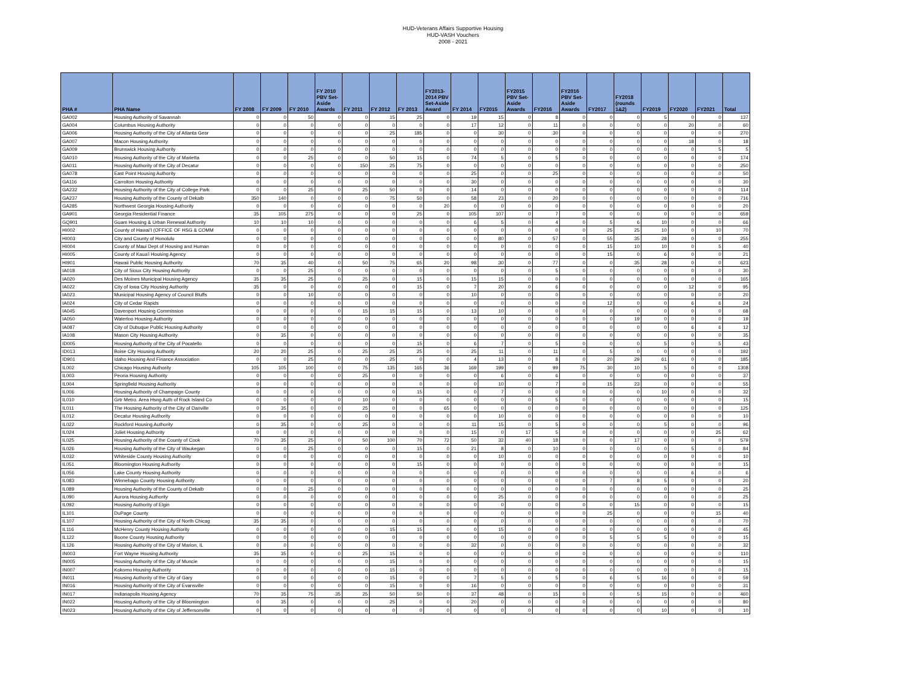HUD-Veterans Affairs Supportive Housing
HUD-VASH Vouchers
2008 - 2021
| PHA # | PHA Name | FY 2008 | FY 2009 | FY 2010 | FY 2010 PBV Set-Aside Awards | FY 2011 | FY 2012 | FY 2013 | FY2013-2014 PBV Set-Aside Award | FY 2014 | FY2015 | FY2015 PBV Set-Aside Awards | FY2016 | FY2016 PBV Set-Aside Awards | FY2017 | FY2018 (rounds 1&2) | FY2019 | FY2020 | FY2021 | Total |
| --- | --- | --- | --- | --- | --- | --- | --- | --- | --- | --- | --- | --- | --- | --- | --- | --- | --- | --- | --- | --- |
| GA002 | Housing Authority of Savannah | 0 | 0 | 50 | 0 | 0 | 15 | 25 | 0 | 19 | 15 | 0 | 8 | 0 | 0 | 0 | 5 | 0 | 0 | 137 |
| GA004 | Columbus Housing Authority | 0 | 0 | 0 | 0 | 0 | 0 | 0 | 0 | 17 | 12 | 0 | 11 | 0 | 0 | 0 | 0 | 20 | 0 | 60 |
| GA006 | Housing Authority of the City of Atlanta Geor | 0 | 0 | 0 | 0 | 0 | 25 | 185 | 0 | 0 | 30 | 0 | 30 | 0 | 0 | 0 | 0 | 0 | 0 | 270 |
| GA007 | Macon Housing Authority | 0 | 0 | 0 | 0 | 0 | 0 | 0 | 0 | 0 | 0 | 0 | 0 | 0 | 0 | 0 | 0 | 18 | 0 | 18 |
| GA009 | Brunswick Housing Authority | 0 | 0 | 0 | 0 | 0 | 0 | 0 | 0 | 0 | 0 | 0 | 0 | 0 | 0 | 0 | 0 | 0 | 5 | 5 |
| GA010 | Housing Authority of the City of Marietta | 0 | 0 | 25 | 0 | 0 | 50 | 15 | 0 | 74 | 5 | 0 | 5 | 0 | 0 | 0 | 0 | 0 | 0 | 174 |
| GA011 | Housing Authority of the City of Decatur | 0 | 0 | 0 | 0 | 150 | 25 | 75 | 0 | 0 | 0 | 0 | 0 | 0 | 0 | 0 | 0 | 0 | 0 | 250 |
| GA078 | East Point Housing Authority | 0 | 0 | 0 | 0 | 0 | 0 | 0 | 0 | 25 | 0 | 0 | 25 | 0 | 0 | 0 | 0 | 0 | 0 | 50 |
| GA116 | Carrolton Housing Authority | 0 | 0 | 0 | 0 | 0 | 0 | 0 | 0 | 30 | 0 | 0 | 0 | 0 | 0 | 0 | 0 | 0 | 0 | 30 |
| GA232 | Housing Authority of the City of College Park | 0 | 0 | 25 | 0 | 25 | 50 | 0 | 0 | 14 | 0 | 0 | 0 | 0 | 0 | 0 | 0 | 0 | 0 | 114 |
| GA237 | Housing Authority of the County of Dekalb | 350 | 140 | 0 | 0 | 0 | 75 | 50 | 0 | 58 | 23 | 0 | 20 | 0 | 0 | 0 | 0 | 0 | 0 | 716 |
| GA285 | Northwest Georgia Housing Authority | 0 | 0 | 0 | 0 | 0 | 0 | 0 | 20 | 0 | 0 | 0 | 0 | 0 | 0 | 0 | 0 | 0 | 0 | 20 |
| GA901 | Georgia Residential Finance | 35 | 105 | 275 | 0 | 0 | 0 | 25 | 0 | 105 | 107 | 0 | 7 | 0 | 0 | 0 | 0 | 0 | 0 | 659 |
| GQ901 | Guam Housing & Urban Renewal Authority | 10 | 10 | 10 | 0 | 0 | 0 | 0 | 0 | 6 | 5 | 0 | 4 | 0 | 5 | 6 | 10 | 0 | 0 | 66 |
| HI002 | County of Hawai'I (OFFICE OF HSG & COMM | 0 | 0 | 0 | 0 | 0 | 0 | 0 | 0 | 0 | 0 | 0 | 0 | 0 | 25 | 25 | 10 | 0 | 10 | 70 |
| HI003 | City and County of Honolulu | 0 | 0 | 0 | 0 | 0 | 0 | 0 | 0 | 0 | 80 | 0 | 57 | 0 | 55 | 35 | 28 | 0 | 0 | 255 |
| HI004 | County of Maui Dept of Housing and Human | 0 | 0 | 0 | 0 | 0 | 0 | 0 | 0 | 0 | 0 | 0 | 0 | 0 | 15 | 10 | 10 | 0 | 5 | 40 |
| HI005 | County of Kaua'i Housing Agency | 0 | 0 | 0 | 0 | 0 | 0 | 0 | 0 | 0 | 0 | 0 | 0 | 0 | 15 | 0 | 6 | 0 | 0 | 21 |
| HI901 | Hawaii Public Housing Authority | 70 | 35 | 40 | 0 | 50 | 75 | 65 | 20 | 98 | 30 | 0 | 77 | 0 | 0 | 35 | 28 | 0 | 0 | 623 |
| IA018 | City of Sioux City Housing Authority | 0 | 0 | 25 | 0 | 0 | 0 | 0 | 0 | 0 | 0 | 0 | 5 | 0 | 0 | 0 | 0 | 0 | 0 | 30 |
| IA020 | Des Moines Municipal Housing Agency | 35 | 35 | 25 | 0 | 25 | 0 | 15 | 0 | 15 | 15 | 0 | 0 | 0 | 0 | 0 | 0 | 0 | 0 | 165 |
| IA022 | City of Iowa City Housing Authority | 35 | 0 | 0 | 0 | 0 | 0 | 15 | 0 | 7 | 20 | 0 | 6 | 0 | 0 | 0 | 0 | 12 | 0 | 95 |
| IA023 | Municipal Housing Agency of Council Bluffs | 0 | 0 | 10 | 0 | 0 | 0 | 0 | 0 | 10 | 0 | 0 | 0 | 0 | 0 | 0 | 0 | 0 | 0 | 20 |
| IA024 | City of Cedar Rapids | 0 | 0 | 0 | 0 | 0 | 0 | 0 | 0 | 0 | 0 | 0 | 0 | 0 | 12 | 0 | 0 | 6 | 6 | 24 |
| IA045 | Davenport Housing Commission | 0 | 0 | 0 | 0 | 15 | 15 | 15 | 0 | 13 | 10 | 0 | 0 | 0 | 0 | 0 | 0 | 0 | 0 | 68 |
| IA050 | Waterloo Housing Authority | 0 | 0 | 0 | 0 | 0 | 0 | 0 | 0 | 0 | 0 | 0 | 0 | 0 | 0 | 19 | 0 | 0 | 0 | 19 |
| IA087 | City of Dubuque Public Housing Authority | 0 | 0 | 0 | 0 | 0 | 0 | 0 | 0 | 0 | 0 | 0 | 0 | 0 | 0 | 0 | 0 | 6 | 6 | 12 |
| IA108 | Mason City Housing Authority | 0 | 35 | 0 | 0 | 0 | 0 | 0 | 0 | 0 | 0 | 0 | 0 | 0 | 0 | 0 | 0 | 0 | 0 | 35 |
| ID005 | Housing Authority of the City of Pocatello | 0 | 0 | 0 | 0 | 0 | 0 | 15 | 0 | 6 | 7 | 0 | 5 | 0 | 0 | 0 | 5 | 0 | 5 | 43 |
| ID013 | Boise City Housing Authority | 20 | 20 | 25 | 0 | 25 | 25 | 25 | 0 | 25 | 11 | 0 | 11 | 0 | 5 | 0 | 0 | 0 | 0 | 192 |
| ID901 | Idaho Housing And Finance Association | 0 | 0 | 25 | 0 | 0 | 25 | 0 | 0 | 4 | 13 | 0 | 8 | 0 | 20 | 29 | 61 | 0 | 0 | 185 |
| IL002 | Chicago Housing Authority | 105 | 105 | 100 | 0 | 75 | 135 | 165 | 36 | 169 | 199 | 0 | 99 | 75 | 30 | 10 | 5 | 0 | 0 | 1308 |
| IL003 | Peoria Housing Authority | 0 | 0 | 0 | 0 | 25 | 0 | 0 | 0 | 0 | 6 | 0 | 6 | 0 | 0 | 0 | 0 | 0 | 0 | 37 |
| IL004 | Springfield Housing Authority | 0 | 0 | 0 | 0 | 0 | 0 | 0 | 0 | 0 | 10 | 0 | 7 | 0 | 15 | 23 | 0 | 0 | 0 | 55 |
| IL006 | Housing Authority of Champaign County | 0 | 0 | 0 | 0 | 0 | 0 | 15 | 0 | 0 | 7 | 0 | 0 | 0 | 0 | 0 | 10 | 0 | 0 | 32 |
| IL010 | Grtr Metro. Area Hsng Auth of Rock Island Co | 0 | 0 | 0 | 0 | 10 | 0 | 0 | 0 | 0 | 0 | 0 | 5 | 0 | 0 | 0 | 0 | 0 | 0 | 15 |
| IL011 | The Housing Authority of the City of Danville | 0 | 35 | 0 | 0 | 25 | 0 | 0 | 65 | 0 | 0 | 0 | 0 | 0 | 0 | 0 | 0 | 0 | 0 | 125 |
| IL012 | Decatur Housing Authority | 0 | 0 | 0 | 0 | 0 | 0 | 0 | 0 | 0 | 10 | 0 | 0 | 0 | 0 | 0 | 0 | 0 | 0 | 10 |
| IL022 | Rockford Housing Authority | 0 | 35 | 0 | 0 | 25 | 0 | 0 | 0 | 11 | 15 | 0 | 5 | 0 | 0 | 0 | 5 | 0 | 0 | 96 |
| IL024 | Joliet Housing Authority | 0 | 0 | 0 | 0 | 0 | 0 | 0 | 0 | 15 | 0 | 17 | 5 | 0 | 0 | 0 | 0 | 0 | 25 | 62 |
| IL025 | Housing Authority of the County of Cook | 70 | 35 | 25 | 0 | 50 | 100 | 70 | 72 | 50 | 32 | 40 | 18 | 0 | 0 | 17 | 0 | 0 | 0 | 579 |
| IL026 | Housing Authority of the City of Waukegan | 0 | 0 | 25 | 0 | 0 | 0 | 15 | 0 | 21 | 8 | 0 | 10 | 0 | 0 | 0 | 0 | 5 | 0 | 84 |
| IL032 | Whiteside County Housing Authority | 0 | 0 | 0 | 0 | 0 | 0 | 0 | 0 | 0 | 10 | 0 | 0 | 0 | 0 | 0 | 0 | 0 | 0 | 10 |
| IL051 | Bloomington Housing Authority | 0 | 0 | 0 | 0 | 0 | 0 | 15 | 0 | 0 | 0 | 0 | 0 | 0 | 0 | 0 | 0 | 0 | 0 | 15 |
| IL056 | Lake County Housing Authority | 0 | 0 | 0 | 0 | 0 | 0 | 0 | 0 | 0 | 0 | 0 | 0 | 0 | 0 | 0 | 0 | 6 | 0 | 6 |
| IL083 | Winnebago County Housing Authority | 0 | 0 | 0 | 0 | 0 | 0 | 0 | 0 | 0 | 0 | 0 | 0 | 0 | 7 | 8 | 5 | 0 | 0 | 20 |
| IL089 | Housing Authority of the County of Dekalb | 0 | 0 | 25 | 0 | 0 | 0 | 0 | 0 | 0 | 0 | 0 | 0 | 0 | 0 | 0 | 0 | 0 | 0 | 25 |
| IL090 | Aurora Housing Authority | 0 | 0 | 0 | 0 | 0 | 0 | 0 | 0 | 0 | 25 | 0 | 0 | 0 | 0 | 0 | 0 | 0 | 0 | 25 |
| IL092 | Housing Authority of Elgin | 0 | 0 | 0 | 0 | 0 | 0 | 0 | 0 | 0 | 0 | 0 | 0 | 0 | 0 | 15 | 0 | 0 | 0 | 15 |
| IL101 | DuPage County | 0 | 0 | 0 | 0 | 0 | 0 | 0 | 0 | 0 | 0 | 0 | 0 | 0 | 25 | 0 | 0 | 0 | 15 | 40 |
| IL107 | Housing Authority of the City of North Chicag | 35 | 35 | 0 | 0 | 0 | 0 | 0 | 0 | 0 | 0 | 0 | 0 | 0 | 0 | 0 | 0 | 0 | 0 | 70 |
| IL116 | McHenry County Housing Authority | 0 | 0 | 0 | 0 | 0 | 15 | 15 | 0 | 0 | 15 | 0 | 0 | 0 | 0 | 0 | 0 | 0 | 0 | 45 |
| IL122 | Boone County Housing Authority | 0 | 0 | 0 | 0 | 0 | 0 | 0 | 0 | 0 | 0 | 0 | 0 | 0 | 5 | 5 | 5 | 0 | 0 | 15 |
| IL126 | Housing Authority of the City of Marion, IL | 0 | 0 | 0 | 0 | 0 | 0 | 0 | 0 | 32 | 0 | 0 | 0 | 0 | 0 | 0 | 0 | 0 | 0 | 32 |
| IN003 | Fort Wayne Housing Authority | 35 | 35 | 0 | 0 | 25 | 15 | 0 | 0 | 0 | 0 | 0 | 0 | 0 | 0 | 0 | 0 | 0 | 0 | 110 |
| IN005 | Housing Authority of the City of Muncie | 0 | 0 | 0 | 0 | 0 | 15 | 0 | 0 | 0 | 0 | 0 | 0 | 0 | 0 | 0 | 0 | 0 | 0 | 15 |
| IN007 | Kokomo Housing Authority | 0 | 0 | 0 | 0 | 0 | 15 | 0 | 0 | 0 | 0 | 0 | 0 | 0 | 0 | 0 | 0 | 0 | 0 | 15 |
| IN011 | Housing Authority of the City of Gary | 0 | 0 | 0 | 0 | 0 | 15 | 0 | 0 | 7 | 5 | 0 | 5 | 0 | 6 | 5 | 16 | 0 | 0 | 59 |
| IN016 | Housing Authority of the City of Evansville | 0 | 0 | 0 | 0 | 0 | 15 | 0 | 0 | 16 | 0 | 0 | 0 | 0 | 0 | 0 | 0 | 0 | 0 | 31 |
| IN017 | Indianapolis Housing Agency | 70 | 35 | 75 | 35 | 25 | 50 | 50 | 0 | 37 | 48 | 0 | 15 | 0 | 0 | 5 | 15 | 0 | 0 | 460 |
| IN022 | Housing Authority of the City of Bloomington | 0 | 35 | 0 | 0 | 0 | 25 | 0 | 0 | 20 | 0 | 0 | 0 | 0 | 0 | 0 | 0 | 0 | 0 | 80 |
| IN023 | Housing Authority of the City of Jeffersonville | 0 | 0 | 0 | 0 | 0 | 0 | 0 | 0 | 0 | 0 | 0 | 0 | 0 | 0 | 0 | 10 | 0 | 0 | 10 |